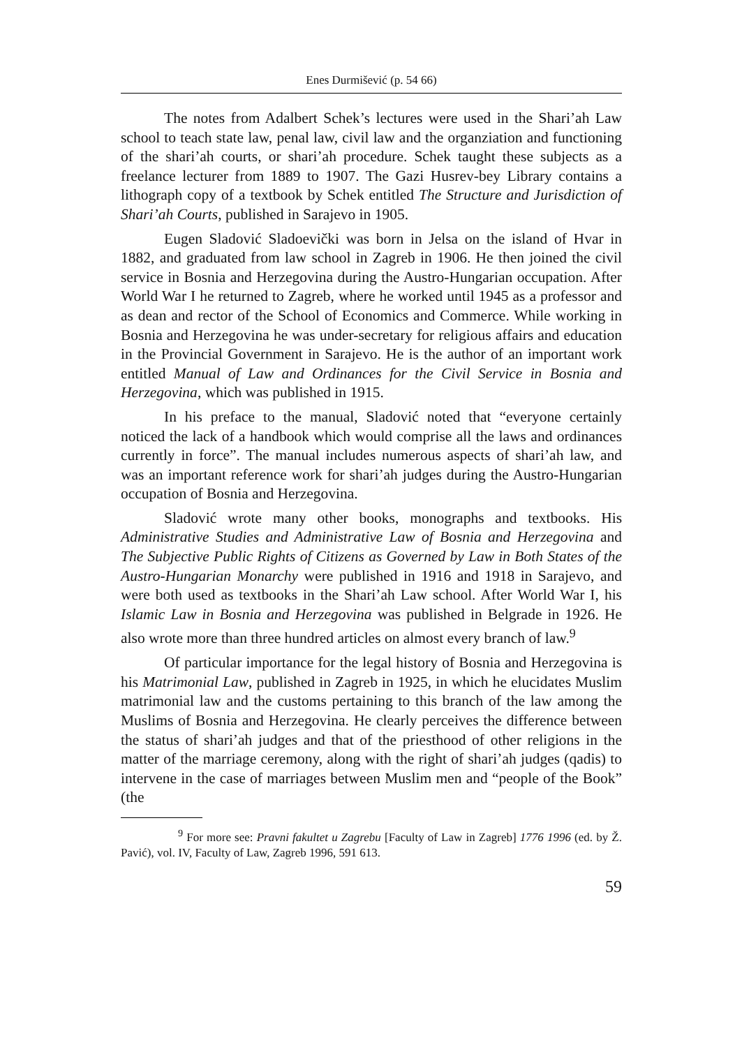Enes Durmišević (p. 54 66)
The notes from Adalbert Schek’s lectures were used in the Shari’ah Law school to teach state law, penal law, civil law and the organziation and functioning of the shari’ah courts, or shari’ah procedure. Schek taught these subjects as a freelance lecturer from 1889 to 1907. The Gazi Husrev-bey Library contains a lithograph copy of a textbook by Schek entitled The Structure and Jurisdiction of Shari’ah Courts, published in Sarajevo in 1905.
Eugen Sladović Sladoevički was born in Jelsa on the island of Hvar in 1882, and graduated from law school in Zagreb in 1906. He then joined the civil service in Bosnia and Herzegovina during the Austro-Hungarian occupation. After World War I he returned to Zagreb, where he worked until 1945 as a professor and as dean and rector of the School of Economics and Commerce. While working in Bosnia and Herzegovina he was under-secretary for religious affairs and education in the Provincial Government in Sarajevo. He is the author of an important work entitled Manual of Law and Ordinances for the Civil Service in Bosnia and Herzegovina, which was published in 1915.
In his preface to the manual, Sladović noted that “everyone certainly noticed the lack of a handbook which would comprise all the laws and ordinances currently in force”. The manual includes numerous aspects of shari’ah law, and was an important reference work for shari’ah judges during the Austro-Hungarian occupation of Bosnia and Herzegovina.
Sladović wrote many other books, monographs and textbooks. His Administrative Studies and Administrative Law of Bosnia and Herzegovina and The Subjective Public Rights of Citizens as Governed by Law in Both States of the Austro-Hungarian Monarchy were published in 1916 and 1918 in Sarajevo, and were both used as textbooks in the Shari’ah Law school. After World War I, his Islamic Law in Bosnia and Herzegovina was published in Belgrade in 1926. He also wrote more than three hundred articles on almost every branch of law.<sup>9</sup>
Of particular importance for the legal history of Bosnia and Herzegovina is his Matrimonial Law, published in Zagreb in 1925, in which he elucidates Muslim matrimonial law and the customs pertaining to this branch of the law among the Muslims of Bosnia and Herzegovina. He clearly perceives the difference between the status of shari’ah judges and that of the priesthood of other religions in the matter of the marriage ceremony, along with the right of shari’ah judges (qadis) to intervene in the case of marriages between Muslim men and “people of the Book” (the
<sup>9</sup> For more see: Pravni fakultet u Zagrebu [Faculty of Law in Zagreb] 1776 1996 (ed. by Ž. Pavić), vol. IV, Faculty of Law, Zagreb 1996, 591 613.
59